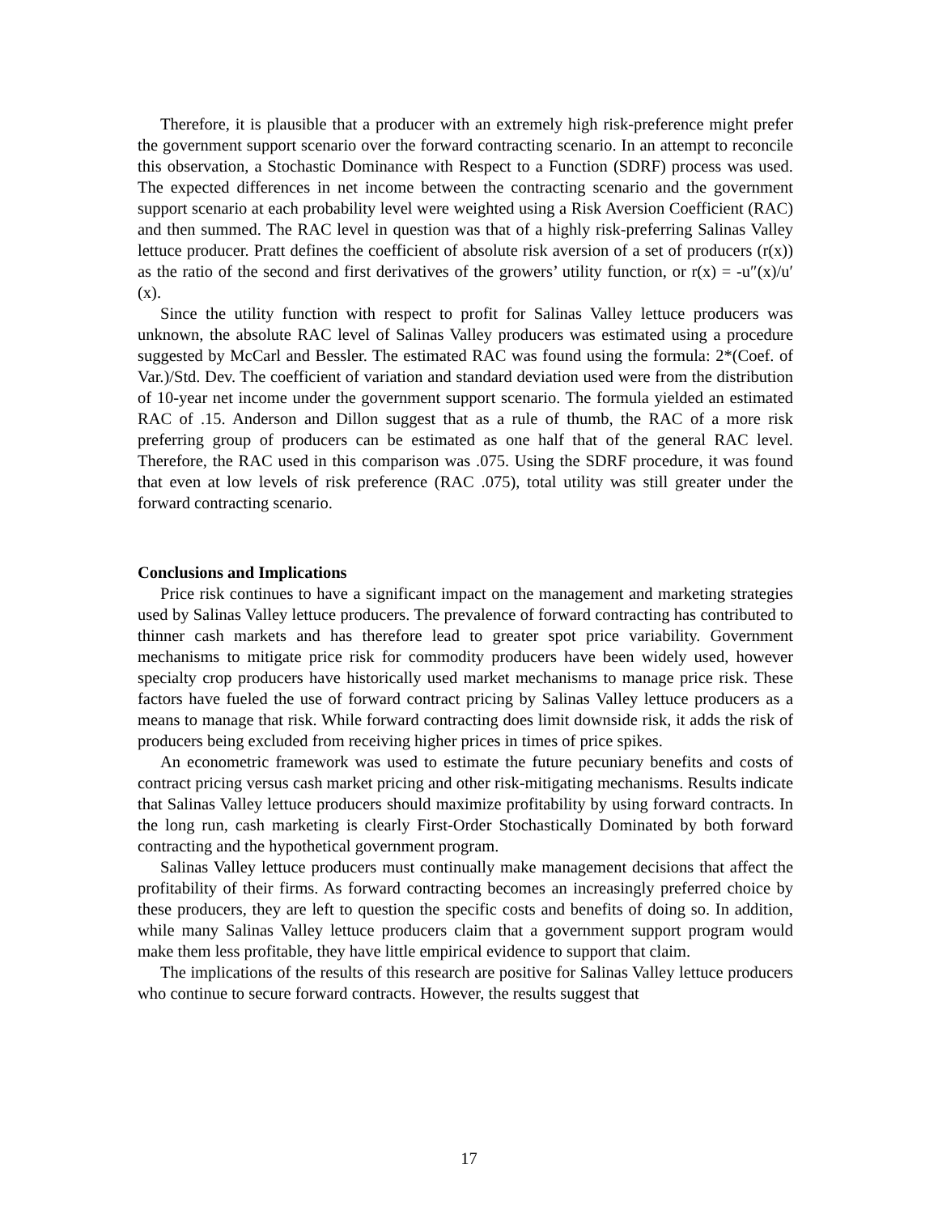Therefore, it is plausible that a producer with an extremely high risk-preference might prefer the government support scenario over the forward contracting scenario. In an attempt to reconcile this observation, a Stochastic Dominance with Respect to a Function (SDRF) process was used. The expected differences in net income between the contracting scenario and the government support scenario at each probability level were weighted using a Risk Aversion Coefficient (RAC) and then summed. The RAC level in question was that of a highly risk-preferring Salinas Valley lettuce producer. Pratt defines the coefficient of absolute risk aversion of a set of producers (r(x)) as the ratio of the second and first derivatives of the growers’ utility function, or r(x) = -u″(x)/u′(x).
Since the utility function with respect to profit for Salinas Valley lettuce producers was unknown, the absolute RAC level of Salinas Valley producers was estimated using a procedure suggested by McCarl and Bessler. The estimated RAC was found using the formula: 2*(Coef. of Var.)/Std. Dev. The coefficient of variation and standard deviation used were from the distribution of 10-year net income under the government support scenario. The formula yielded an estimated RAC of .15. Anderson and Dillon suggest that as a rule of thumb, the RAC of a more risk preferring group of producers can be estimated as one half that of the general RAC level. Therefore, the RAC used in this comparison was .075. Using the SDRF procedure, it was found that even at low levels of risk preference (RAC .075), total utility was still greater under the forward contracting scenario.
Conclusions and Implications
Price risk continues to have a significant impact on the management and marketing strategies used by Salinas Valley lettuce producers. The prevalence of forward contracting has contributed to thinner cash markets and has therefore lead to greater spot price variability. Government mechanisms to mitigate price risk for commodity producers have been widely used, however specialty crop producers have historically used market mechanisms to manage price risk. These factors have fueled the use of forward contract pricing by Salinas Valley lettuce producers as a means to manage that risk. While forward contracting does limit downside risk, it adds the risk of producers being excluded from receiving higher prices in times of price spikes.
An econometric framework was used to estimate the future pecuniary benefits and costs of contract pricing versus cash market pricing and other risk-mitigating mechanisms. Results indicate that Salinas Valley lettuce producers should maximize profitability by using forward contracts. In the long run, cash marketing is clearly First-Order Stochastically Dominated by both forward contracting and the hypothetical government program.
Salinas Valley lettuce producers must continually make management decisions that affect the profitability of their firms. As forward contracting becomes an increasingly preferred choice by these producers, they are left to question the specific costs and benefits of doing so. In addition, while many Salinas Valley lettuce producers claim that a government support program would make them less profitable, they have little empirical evidence to support that claim.
The implications of the results of this research are positive for Salinas Valley lettuce producers who continue to secure forward contracts. However, the results suggest that
17